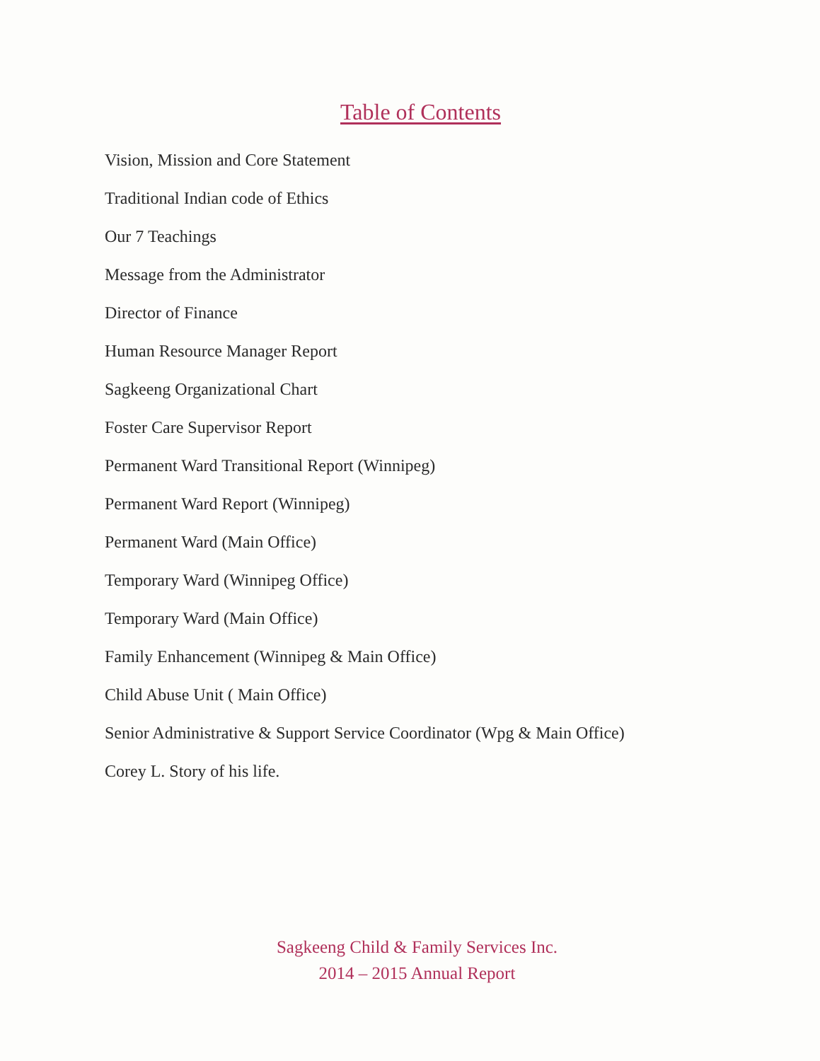Table of Contents
Vision, Mission and Core Statement
Traditional Indian code of Ethics
Our 7 Teachings
Message from the Administrator
Director of Finance
Human Resource Manager Report
Sagkeeng Organizational Chart
Foster Care Supervisor Report
Permanent Ward Transitional Report (Winnipeg)
Permanent Ward Report (Winnipeg)
Permanent Ward (Main Office)
Temporary Ward (Winnipeg Office)
Temporary Ward (Main Office)
Family Enhancement (Winnipeg & Main Office)
Child Abuse Unit ( Main Office)
Senior Administrative & Support Service Coordinator (Wpg & Main Office)
Corey L. Story of his life.
Sagkeeng Child & Family Services Inc.
2014 – 2015 Annual Report